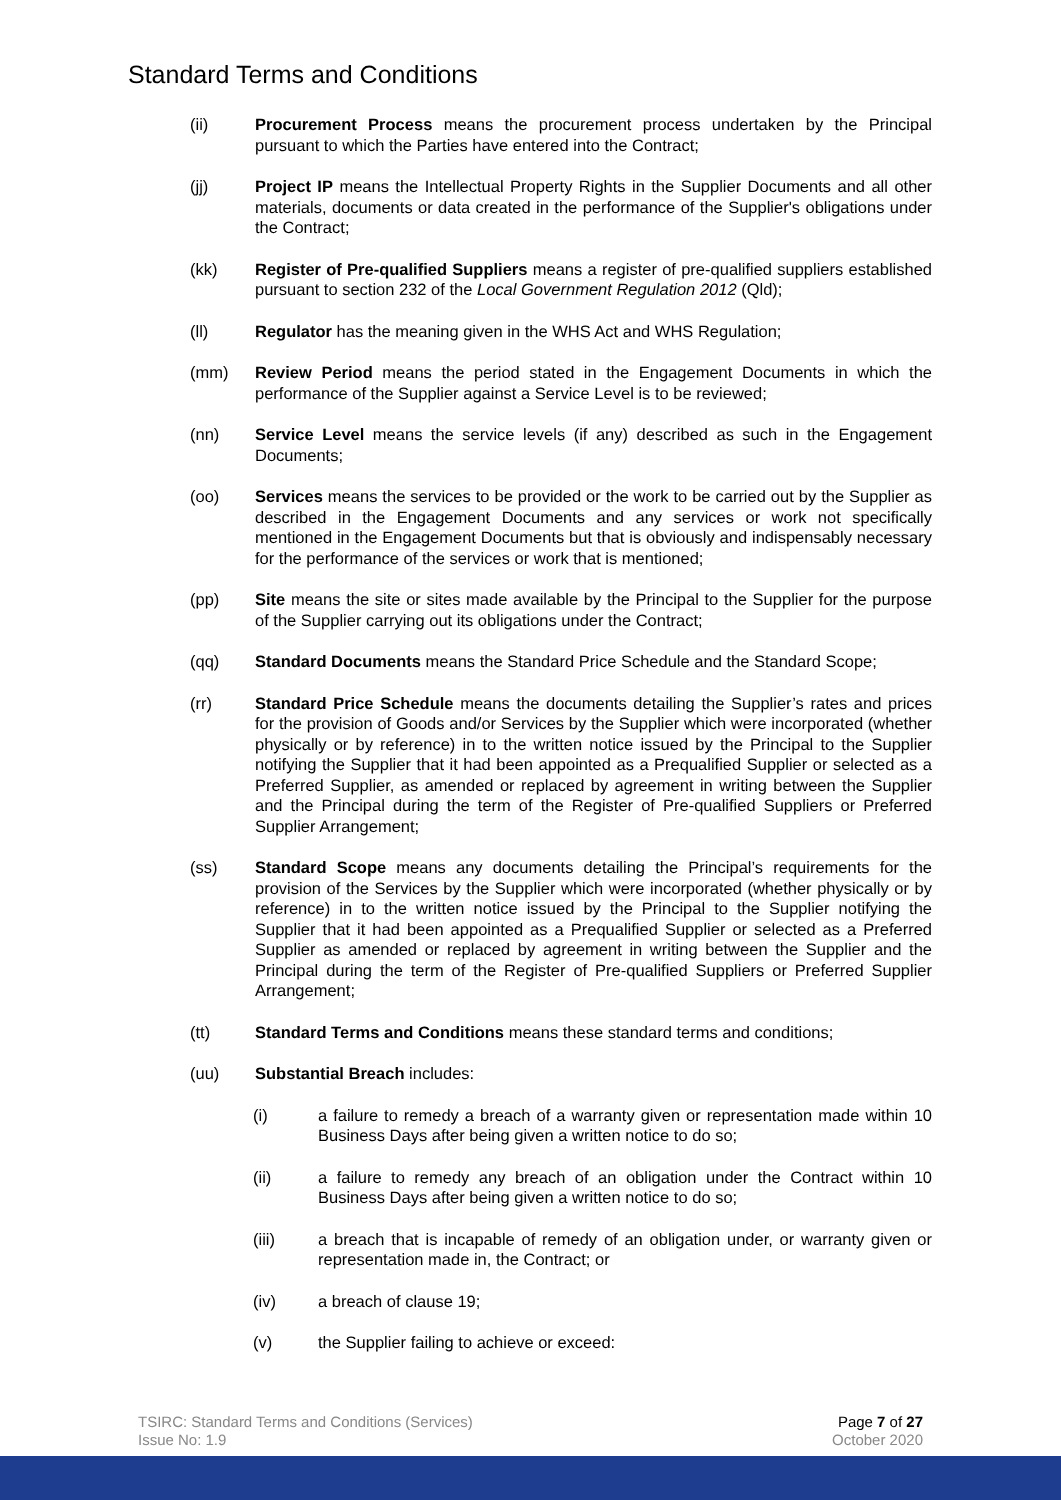Standard Terms and Conditions
(ii) Procurement Process means the procurement process undertaken by the Principal pursuant to which the Parties have entered into the Contract;
(jj) Project IP means the Intellectual Property Rights in the Supplier Documents and all other materials, documents or data created in the performance of the Supplier's obligations under the Contract;
(kk) Register of Pre-qualified Suppliers means a register of pre-qualified suppliers established pursuant to section 232 of the Local Government Regulation 2012 (Qld);
(ll) Regulator has the meaning given in the WHS Act and WHS Regulation;
(mm) Review Period means the period stated in the Engagement Documents in which the performance of the Supplier against a Service Level is to be reviewed;
(nn) Service Level means the service levels (if any) described as such in the Engagement Documents;
(oo) Services means the services to be provided or the work to be carried out by the Supplier as described in the Engagement Documents and any services or work not specifically mentioned in the Engagement Documents but that is obviously and indispensably necessary for the performance of the services or work that is mentioned;
(pp) Site means the site or sites made available by the Principal to the Supplier for the purpose of the Supplier carrying out its obligations under the Contract;
(qq) Standard Documents means the Standard Price Schedule and the Standard Scope;
(rr) Standard Price Schedule means the documents detailing the Supplier’s rates and prices for the provision of Goods and/or Services by the Supplier which were incorporated (whether physically or by reference) in to the written notice issued by the Principal to the Supplier notifying the Supplier that it had been appointed as a Prequalified Supplier or selected as a Preferred Supplier, as amended or replaced by agreement in writing between the Supplier and the Principal during the term of the Register of Pre-qualified Suppliers or Preferred Supplier Arrangement;
(ss) Standard Scope means any documents detailing the Principal’s requirements for the provision of the Services by the Supplier which were incorporated (whether physically or by reference) in to the written notice issued by the Principal to the Supplier notifying the Supplier that it had been appointed as a Prequalified Supplier or selected as a Preferred Supplier as amended or replaced by agreement in writing between the Supplier and the Principal during the term of the Register of Pre-qualified Suppliers or Preferred Supplier Arrangement;
(tt) Standard Terms and Conditions means these standard terms and conditions;
(uu) Substantial Breach includes:
(i) a failure to remedy a breach of a warranty given or representation made within 10 Business Days after being given a written notice to do so;
(ii) a failure to remedy any breach of an obligation under the Contract within 10 Business Days after being given a written notice to do so;
(iii) a breach that is incapable of remedy of an obligation under, or warranty given or representation made in, the Contract; or
(iv) a breach of clause 19;
(v) the Supplier failing to achieve or exceed:
TSIRC: Standard Terms and Conditions (Services)
Issue No: 1.9
Page 7 of 27
October 2020